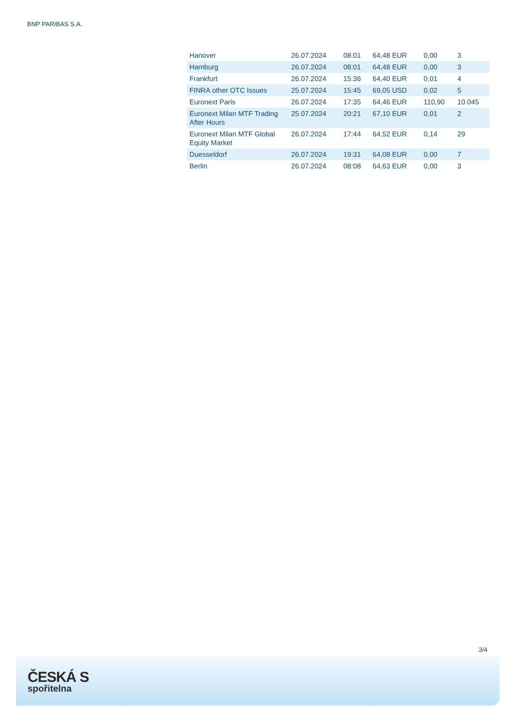BNP PARIBAS S.A.
| Hanover | 26.07.2024 | 08:01 | 64,48 EUR | 0,00 | 3 |
| Hamburg | 26.07.2024 | 08:01 | 64,48 EUR | 0,00 | 3 |
| Frankfurt | 26.07.2024 | 15:36 | 64,40 EUR | 0,01 | 4 |
| FINRA other OTC Issues | 25.07.2024 | 15:45 | 69,05 USD | 0,02 | 5 |
| Euronext Paris | 26.07.2024 | 17:35 | 64,46 EUR | 110,90 | 10.045 |
| Euronext Milan MTF Trading After Hours | 25.07.2024 | 20:21 | 67,10 EUR | 0,01 | 2 |
| Euronext Milan MTF Global Equity Market | 26.07.2024 | 17:44 | 64,52 EUR | 0,14 | 29 |
| Duesseldorf | 26.07.2024 | 19:31 | 64,08 EUR | 0,00 | 7 |
| Berlin | 26.07.2024 | 08:08 | 64,63 EUR | 0,00 | 3 |
3/4
ČESKÁ S
spořitelna